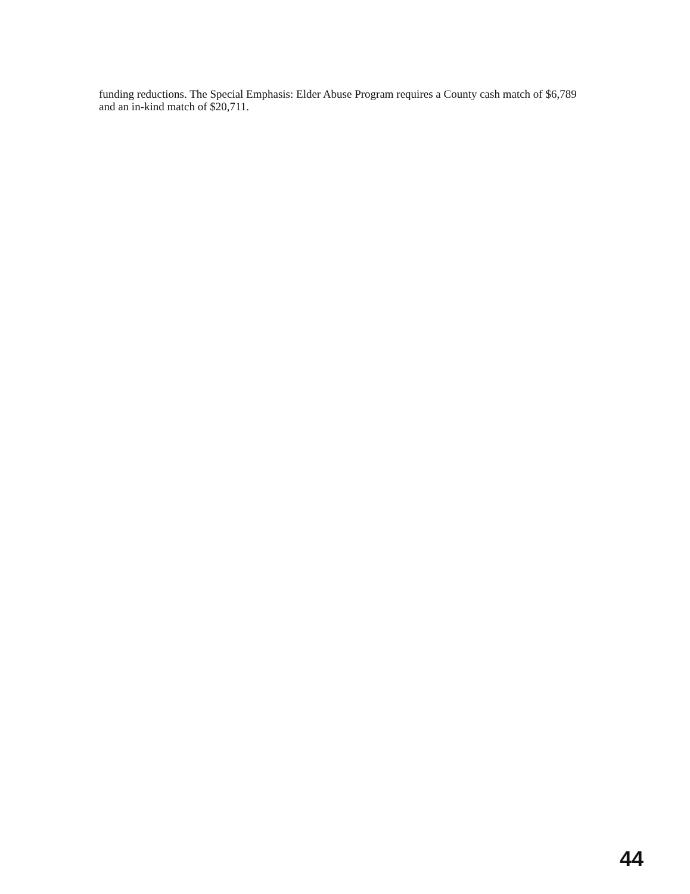funding reductions. The Special Emphasis: Elder Abuse Program requires a County cash match of $6,789 and an in-kind match of $20,711.
44